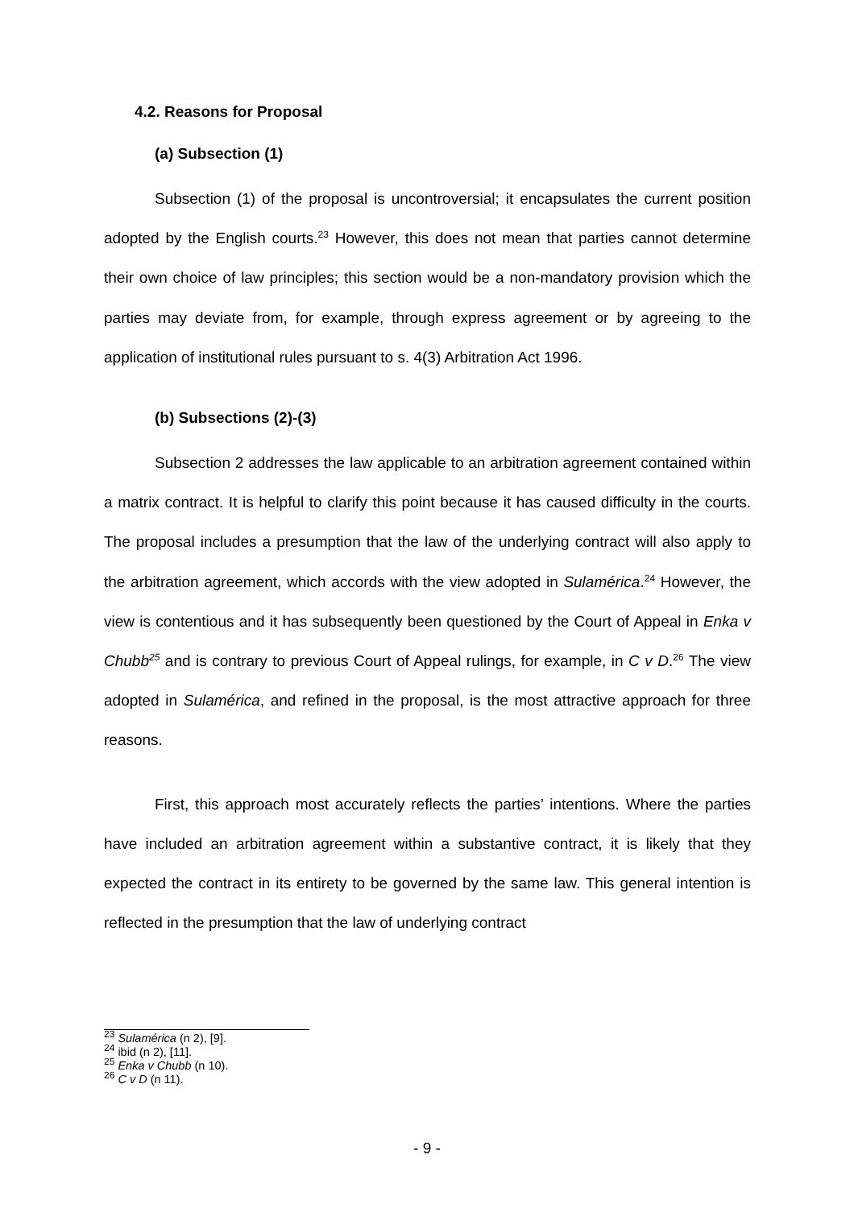4.2. Reasons for Proposal
(a) Subsection (1)
Subsection (1) of the proposal is uncontroversial; it encapsulates the current position adopted by the English courts.<sup>23</sup> However, this does not mean that parties cannot determine their own choice of law principles; this section would be a non-mandatory provision which the parties may deviate from, for example, through express agreement or by agreeing to the application of institutional rules pursuant to s. 4(3) Arbitration Act 1996.
(b) Subsections (2)-(3)
Subsection 2 addresses the law applicable to an arbitration agreement contained within a matrix contract. It is helpful to clarify this point because it has caused difficulty in the courts. The proposal includes a presumption that the law of the underlying contract will also apply to the arbitration agreement, which accords with the view adopted in Sulamérica.<sup>24</sup> However, the view is contentious and it has subsequently been questioned by the Court of Appeal in Enka v Chubb<sup>25</sup> and is contrary to previous Court of Appeal rulings, for example, in C v D.<sup>26</sup> The view adopted in Sulamérica, and refined in the proposal, is the most attractive approach for three reasons.
First, this approach most accurately reflects the parties’ intentions. Where the parties have included an arbitration agreement within a substantive contract, it is likely that they expected the contract in its entirety to be governed by the same law. This general intention is reflected in the presumption that the law of underlying contract
<sup>23</sup> Sulamérica (n 2), [9].
<sup>24</sup> ibid (n 2), [11].
<sup>25</sup> Enka v Chubb (n 10).
<sup>26</sup> C v D (n 11).
- 9 -